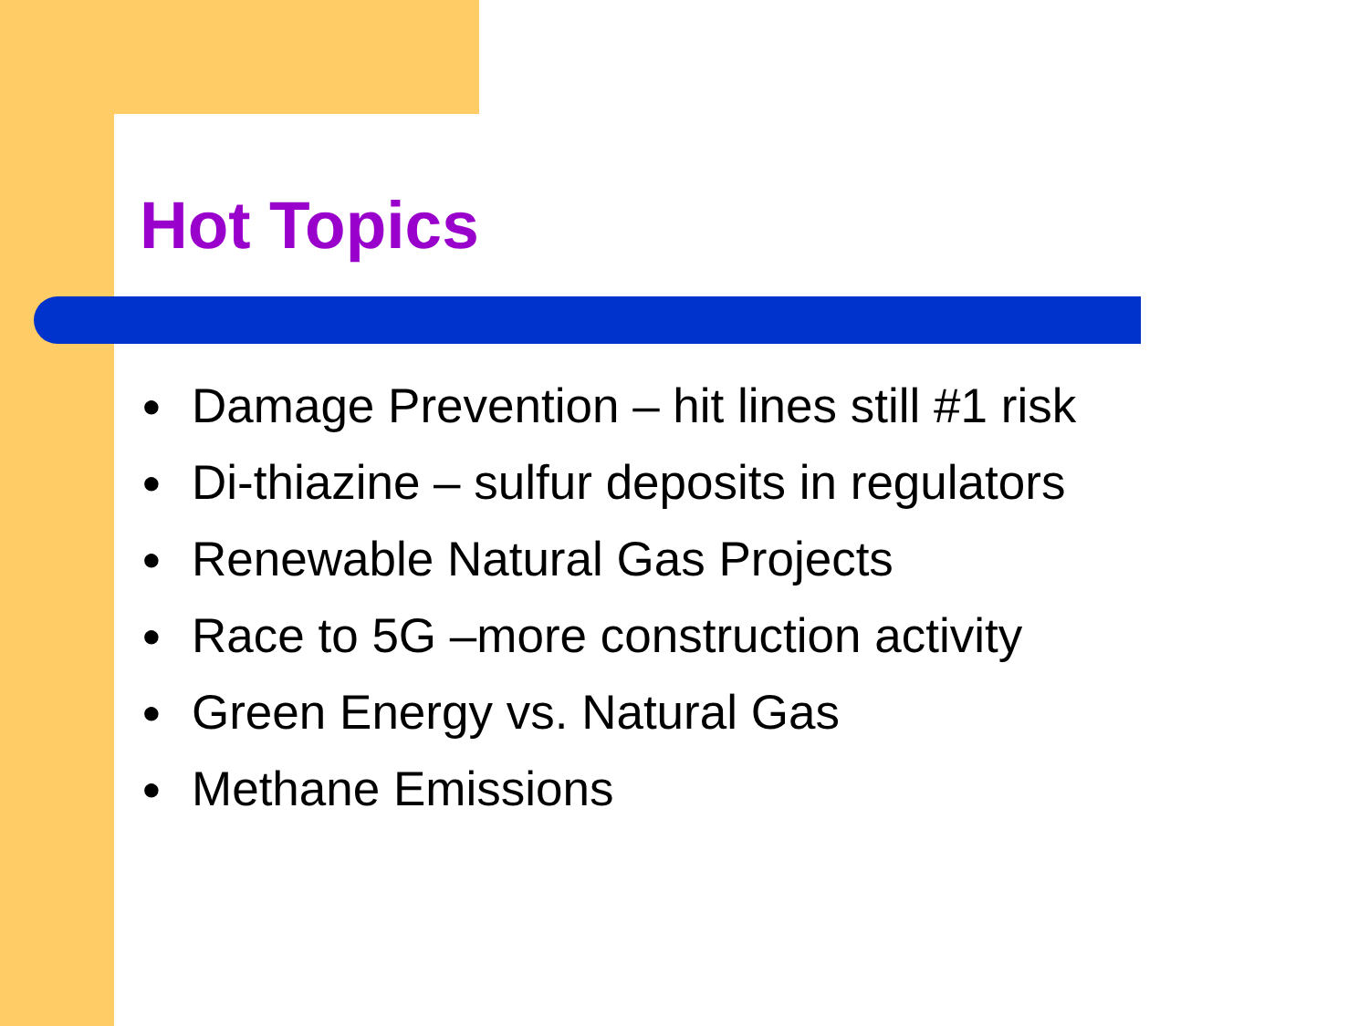Hot Topics
● Damage Prevention – hit lines still #1 risk
● Di-thiazine – sulfur deposits in regulators
● Renewable Natural Gas Projects
● Race to 5G –more construction activity
● Green Energy vs. Natural Gas
● Methane Emissions